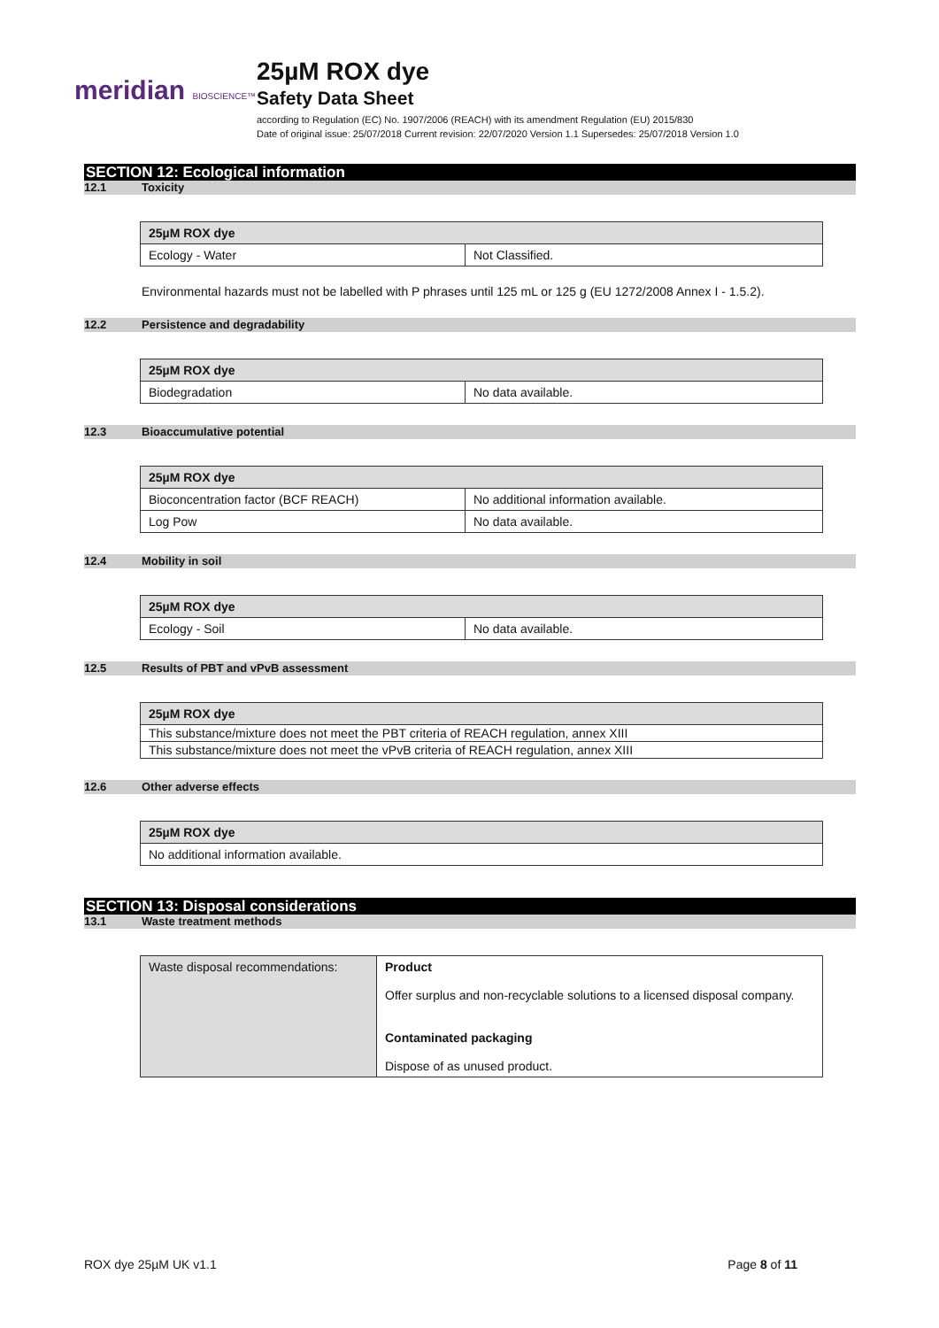meridian BIOSCIENCE™
25µM ROX dye
Safety Data Sheet
according to Regulation (EC) No. 1907/2006 (REACH) with its amendment Regulation (EU) 2015/830
Date of original issue: 25/07/2018 Current revision: 22/07/2020 Version 1.1 Supersedes: 25/07/2018 Version 1.0
SECTION 12: Ecological information
12.1 Toxicity
| 25µM ROX dye | |
| --- | --- |
| Ecology - Water | Not Classified. |
Environmental hazards must not be labelled with P phrases until 125 mL or 125 g (EU 1272/2008 Annex I - 1.5.2).
12.2 Persistence and degradability
| 25µM ROX dye | |
| --- | --- |
| Biodegradation | No data available. |
12.3 Bioaccumulative potential
| 25µM ROX dye | |
| --- | --- |
| Bioconcentration factor (BCF REACH) | No additional information available. |
| Log Pow | No data available. |
12.4 Mobility in soil
| 25µM ROX dye | |
| --- | --- |
| Ecology - Soil | No data available. |
12.5 Results of PBT and vPvB assessment
| 25µM ROX dye |
| --- |
| This substance/mixture does not meet the PBT criteria of REACH regulation, annex XIII |
| This substance/mixture does not meet the vPvB criteria of REACH regulation, annex XIII |
12.6 Other adverse effects
| 25µM ROX dye |
| --- |
| No additional information available. |
SECTION 13: Disposal considerations
13.1 Waste treatment methods
| Waste disposal recommendations: | Product Offer surplus and non-recyclable solutions to a licensed disposal company. Contaminated packaging Dispose of as unused product. |
ROX dye 25µM UK v1.1 Page 8 of 11